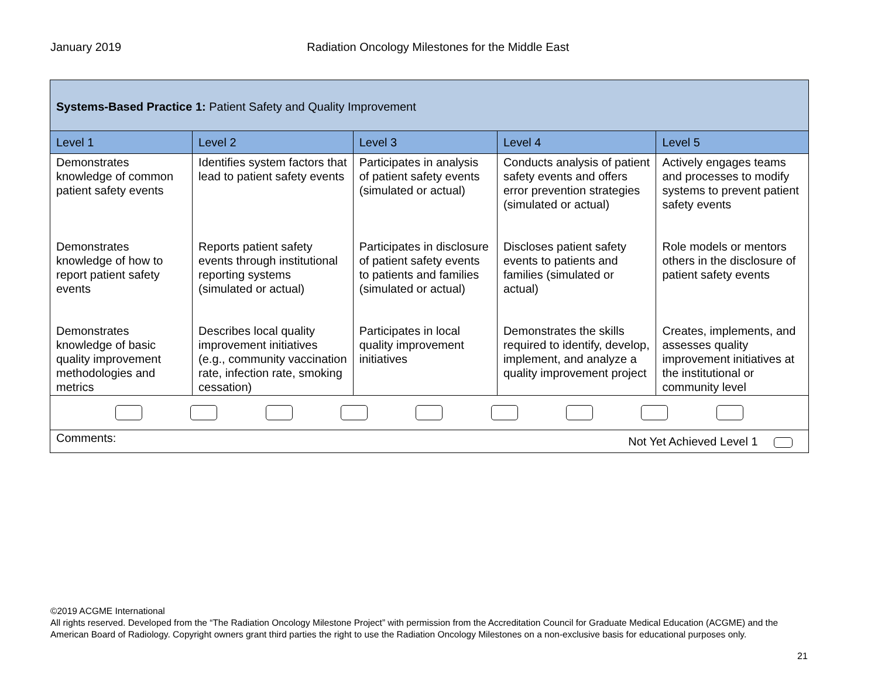January 2019 Radiation Oncology Milestones for the Middle East
| Systems-Based Practice 1: Patient Safety and Quality Improvement | | | | |
| Level 1 | Level 2 | Level 3 | Level 4 | Level 5 |
| Demonstrates knowledge of common patient safety events | Identifies system factors that lead to patient safety events | Participates in analysis of patient safety events (simulated or actual) | Conducts analysis of patient safety events and offers error prevention strategies (simulated or actual) | Actively engages teams and processes to modify systems to prevent patient safety events |
| Demonstrates knowledge of how to report patient safety events | Reports patient safety events through institutional reporting systems (simulated or actual) | Participates in disclosure of patient safety events to patients and families (simulated or actual) | Discloses patient safety events to patients and families (simulated or actual) | Role models or mentors others in the disclosure of patient safety events |
| Demonstrates knowledge of basic quality improvement methodologies and metrics | Describes local quality improvement initiatives (e.g., community vaccination rate, infection rate, smoking cessation) | Participates in local quality improvement initiatives | Demonstrates the skills required to identify, develop, implement, and analyze a quality improvement project | Creates, implements, and assesses quality improvement initiatives at the institutional or community level |
| Comments: Not Yet Achieved Level 1 | | | | |
©2019 ACGME International
All rights reserved. Developed from the “The Radiation Oncology Milestone Project” with permission from the Accreditation Council for Graduate Medical Education (ACGME) and the American Board of Radiology. Copyright owners grant third parties the right to use the Radiation Oncology Milestones on a non-exclusive basis for educational purposes only.
21